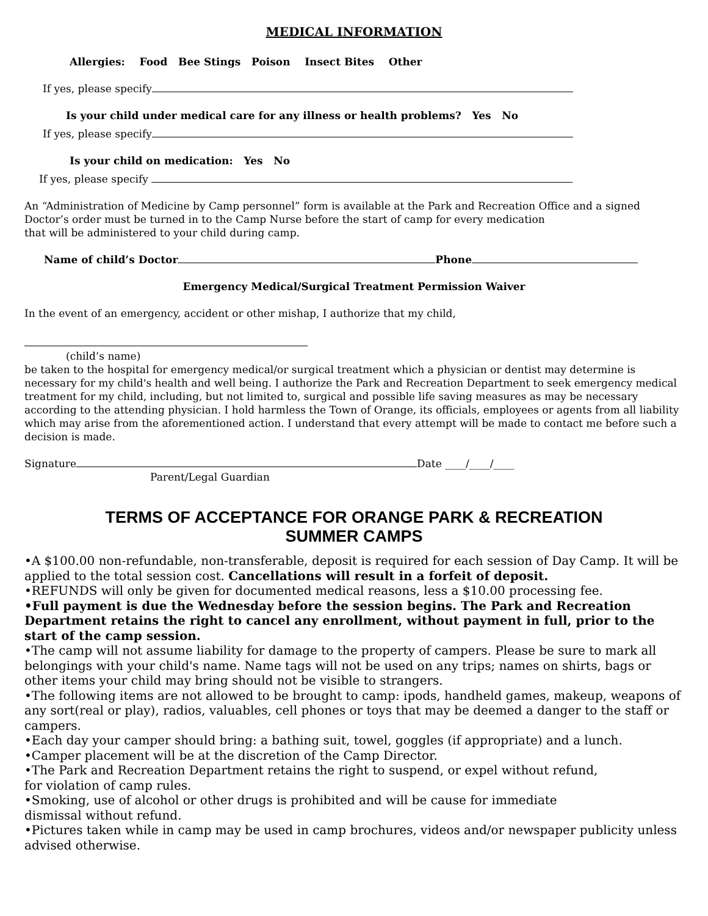MEDICAL INFORMATION
Allergies: Food Bee Stings Poison Insect Bites Other
If yes, please specify
Is your child under medical care for any illness or health problems? Yes No
If yes, please specify
Is your child on medication: Yes No
If yes, please specify
An “Administration of Medicine by Camp personnel” form is available at the Park and Recreation Office and a signed Doctor’s order must be turned in to the Camp Nurse before the start of camp for every medication
that will be administered to your child during camp.
Name of child’s Doctor Phone
Emergency Medical/Surgical Treatment Permission Waiver
In the event of an emergency, accident or other mishap, I authorize that my child,
(child’s name)
be taken to the hospital for emergency medical/or surgical treatment which a physician or dentist may determine is necessary for my child's health and well being. I authorize the Park and Recreation Department to seek emergency medical treatment for my child, including, but not limited to, surgical and possible life saving measures as may be necessary according to the attending physician. I hold harmless the Town of Orange, its officials, employees or agents from all liability which may arise from the aforementioned action. I understand that every attempt will be made to contact me before such a decision is made.
Signature Date ____/____/____
Parent/Legal Guardian
TERMS OF ACCEPTANCE FOR ORANGE PARK & RECREATION
SUMMER CAMPS
•A $100.00 non-refundable, non-transferable, deposit is required for each session of Day Camp. It will be applied to the total session cost. Cancellations will result in a forfeit of deposit.
•REFUNDS will only be given for documented medical reasons, less a $10.00 processing fee.
•Full payment is due the Wednesday before the session begins. The Park and Recreation Department retains the right to cancel any enrollment, without payment in full, prior to the start of the camp session.
•The camp will not assume liability for damage to the property of campers. Please be sure to mark all belongings with your child's name. Name tags will not be used on any trips; names on shirts, bags or other items your child may bring should not be visible to strangers.
•The following items are not allowed to be brought to camp: ipods, handheld games, makeup, weapons of any sort(real or play), radios, valuables, cell phones or toys that may be deemed a danger to the staff or campers.
•Each day your camper should bring: a bathing suit, towel, goggles (if appropriate) and a lunch.
•Camper placement will be at the discretion of the Camp Director.
•The Park and Recreation Department retains the right to suspend, or expel without refund,
for violation of camp rules.
•Smoking, use of alcohol or other drugs is prohibited and will be cause for immediate
dismissal without refund.
•Pictures taken while in camp may be used in camp brochures, videos and/or newspaper publicity unless advised otherwise.